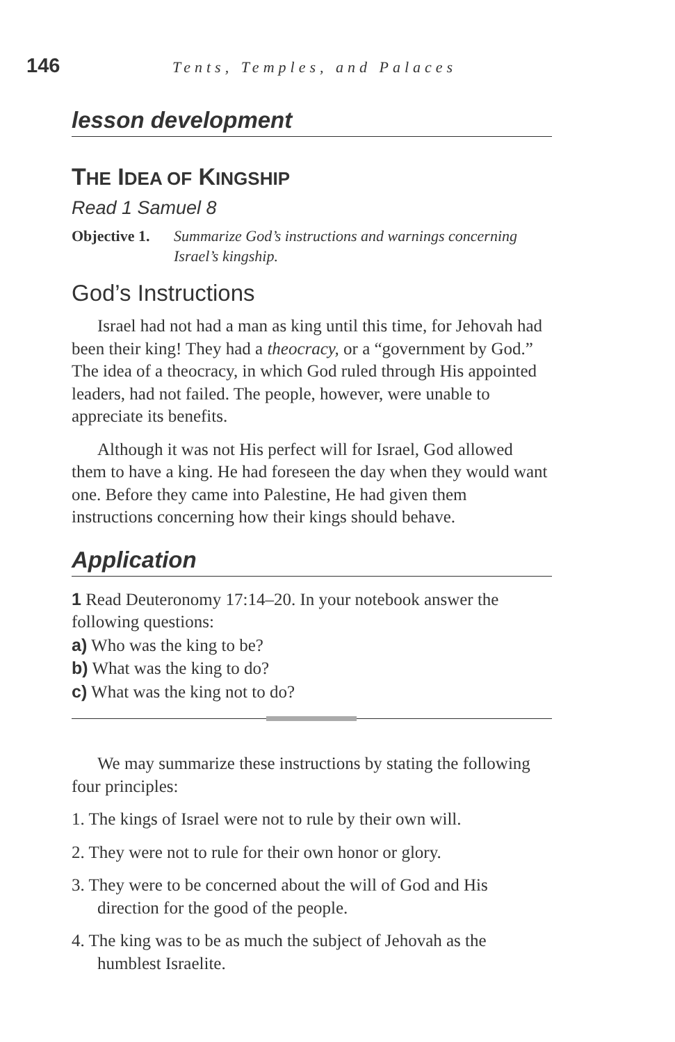146
Tents, Temples, and Palaces
lesson development
THE IDEA OF KINGSHIP
Read 1 Samuel 8
Objective 1. Summarize God’s instructions and warnings concerning Israel’s kingship.
God’s Instructions
Israel had not had a man as king until this time, for Jehovah had been their king! They had a theocracy, or a “government by God.” The idea of a theocracy, in which God ruled through His appointed leaders, had not failed. The people, however, were unable to appreciate its benefits.
Although it was not His perfect will for Israel, God allowed them to have a king. He had foreseen the day when they would want one. Before they came into Palestine, He had given them instructions concerning how their kings should behave.
Application
1 Read Deuteronomy 17:14–20. In your notebook answer the following questions:
a) Who was the king to be?
b) What was the king to do?
c) What was the king not to do?
We may summarize these instructions by stating the following four principles:
1. The kings of Israel were not to rule by their own will.
2. They were not to rule for their own honor or glory.
3. They were to be concerned about the will of God and His direction for the good of the people.
4. The king was to be as much the subject of Jehovah as the humblest Israelite.